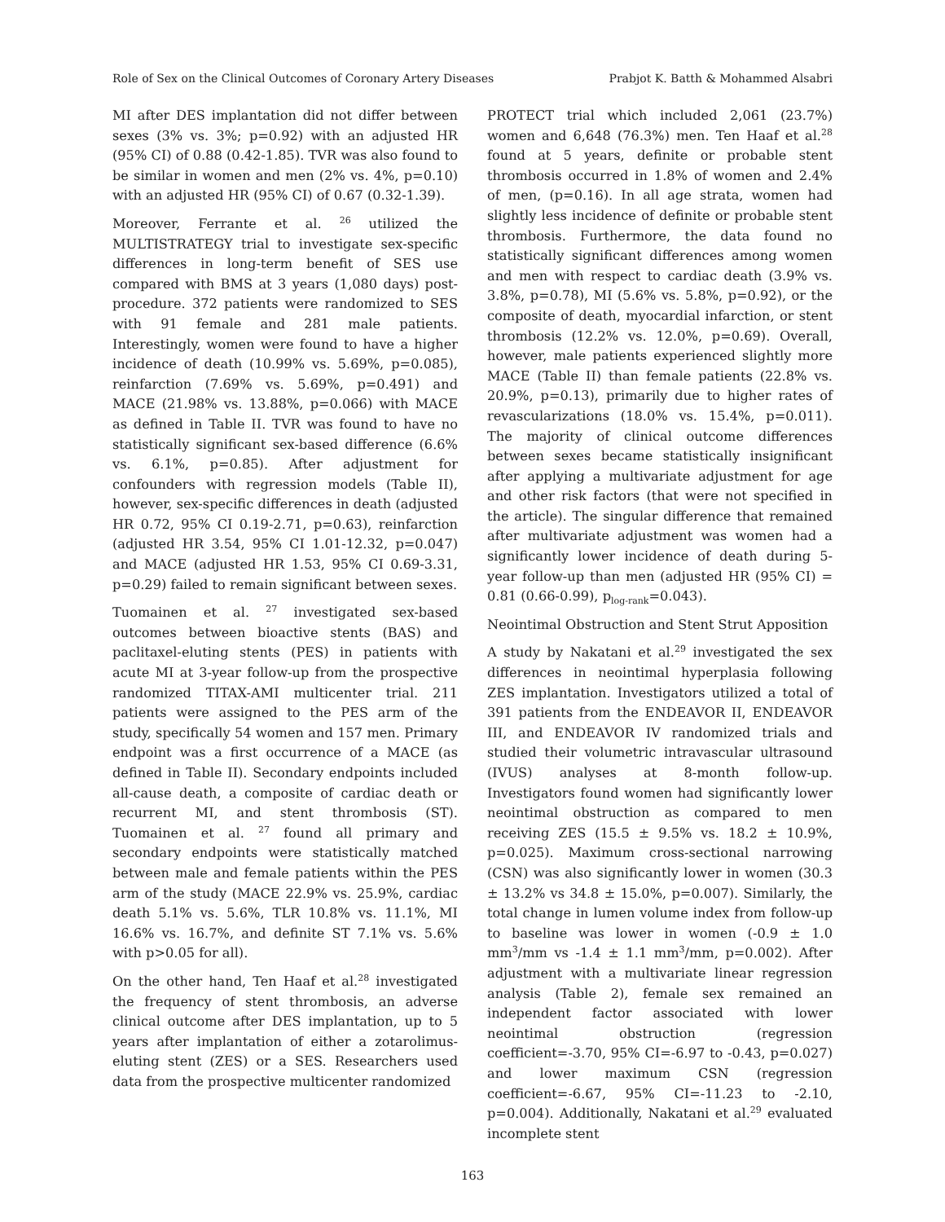Role of Sex on the Clinical Outcomes of Coronary Artery Diseases Prabjot K. Batth & Mohammed Alsabri
MI after DES implantation did not differ between sexes (3% vs. 3%; p=0.92) with an adjusted HR (95% CI) of 0.88 (0.42-1.85). TVR was also found to be similar in women and men (2% vs. 4%, p=0.10) with an adjusted HR (95% CI) of 0.67 (0.32-1.39).
Moreover, Ferrante et al. <sup>26</sup> utilized the MULTISTRATEGY trial to investigate sex-specific differences in long-term benefit of SES use compared with BMS at 3 years (1,080 days) post-procedure. 372 patients were randomized to SES with 91 female and 281 male patients. Interestingly, women were found to have a higher incidence of death (10.99% vs. 5.69%, p=0.085), reinfarction (7.69% vs. 5.69%, p=0.491) and MACE (21.98% vs. 13.88%, p=0.066) with MACE as defined in Table II. TVR was found to have no statistically significant sex-based difference (6.6% vs. 6.1%, p=0.85). After adjustment for confounders with regression models (Table II), however, sex-specific differences in death (adjusted HR 0.72, 95% CI 0.19-2.71, p=0.63), reinfarction (adjusted HR 3.54, 95% CI 1.01-12.32, p=0.047) and MACE (adjusted HR 1.53, 95% CI 0.69-3.31, p=0.29) failed to remain significant between sexes.
Tuomainen et al. <sup>27</sup> investigated sex-based outcomes between bioactive stents (BAS) and paclitaxel-eluting stents (PES) in patients with acute MI at 3-year follow-up from the prospective randomized TITAX-AMI multicenter trial. 211 patients were assigned to the PES arm of the study, specifically 54 women and 157 men. Primary endpoint was a first occurrence of a MACE (as defined in Table II). Secondary endpoints included all-cause death, a composite of cardiac death or recurrent MI, and stent thrombosis (ST). Tuomainen et al. <sup>27</sup> found all primary and secondary endpoints were statistically matched between male and female patients within the PES arm of the study (MACE 22.9% vs. 25.9%, cardiac death 5.1% vs. 5.6%, TLR 10.8% vs. 11.1%, MI 16.6% vs. 16.7%, and definite ST 7.1% vs. 5.6% with p>0.05 for all).
On the other hand, Ten Haaf et al.<sup>28</sup> investigated the frequency of stent thrombosis, an adverse clinical outcome after DES implantation, up to 5 years after implantation of either a zotarolimus-eluting stent (ZES) or a SES. Researchers used data from the prospective multicenter randomized
PROTECT trial which included 2,061 (23.7%) women and 6,648 (76.3%) men. Ten Haaf et al.<sup>28</sup> found at 5 years, definite or probable stent thrombosis occurred in 1.8% of women and 2.4% of men, (p=0.16). In all age strata, women had slightly less incidence of definite or probable stent thrombosis. Furthermore, the data found no statistically significant differences among women and men with respect to cardiac death (3.9% vs. 3.8%, p=0.78), MI (5.6% vs. 5.8%, p=0.92), or the composite of death, myocardial infarction, or stent thrombosis (12.2% vs. 12.0%, p=0.69). Overall, however, male patients experienced slightly more MACE (Table II) than female patients (22.8% vs. 20.9%, p=0.13), primarily due to higher rates of revascularizations (18.0% vs. 15.4%, p=0.011). The majority of clinical outcome differences between sexes became statistically insignificant after applying a multivariate adjustment for age and other risk factors (that were not specified in the article). The singular difference that remained after multivariate adjustment was women had a significantly lower incidence of death during 5-year follow-up than men (adjusted HR (95% CI) = 0.81 (0.66-0.99), p<sub>log-rank</sub>=0.043).
Neointimal Obstruction and Stent Strut Apposition
A study by Nakatani et al.<sup>29</sup> investigated the sex differences in neointimal hyperplasia following ZES implantation. Investigators utilized a total of 391 patients from the ENDEAVOR II, ENDEAVOR III, and ENDEAVOR IV randomized trials and studied their volumetric intravascular ultrasound (IVUS) analyses at 8-month follow-up. Investigators found women had significantly lower neointimal obstruction as compared to men receiving ZES (15.5 ± 9.5% vs. 18.2 ± 10.9%, p=0.025). Maximum cross-sectional narrowing (CSN) was also significantly lower in women (30.3 ± 13.2% vs 34.8 ± 15.0%, p=0.007). Similarly, the total change in lumen volume index from follow-up to baseline was lower in women (-0.9 ± 1.0 mm<sup>3</sup>/mm vs -1.4 ± 1.1 mm<sup>3</sup>/mm, p=0.002). After adjustment with a multivariate linear regression analysis (Table 2), female sex remained an independent factor associated with lower neointimal obstruction (regression coefficient=-3.70, 95% CI=-6.97 to -0.43, p=0.027) and lower maximum CSN (regression coefficient=-6.67, 95% CI=-11.23 to -2.10, p=0.004). Additionally, Nakatani et al.<sup>29</sup> evaluated incomplete stent
163